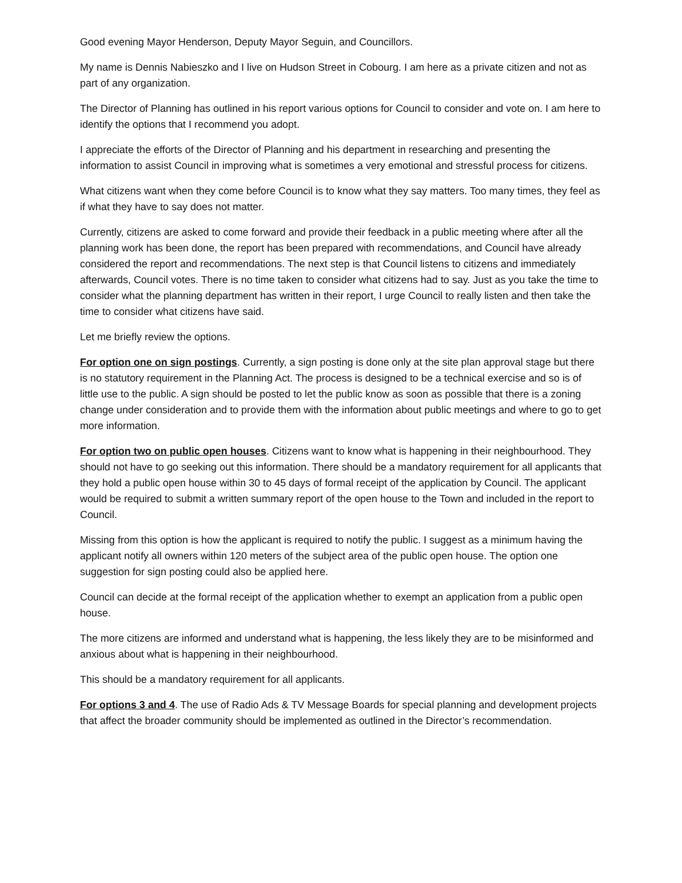Good evening Mayor Henderson, Deputy Mayor Seguin, and Councillors.
My name is Dennis Nabieszko and I live on Hudson Street in Cobourg. I am here as a private citizen and not as part of any organization.
The Director of Planning has outlined in his report various options for Council to consider and vote on. I am here to identify the options that I recommend you adopt.
I appreciate the efforts of the Director of Planning and his department in researching and presenting the information to assist Council in improving what is sometimes a very emotional and stressful process for citizens.
What citizens want when they come before Council is to know what they say matters. Too many times, they feel as if what they have to say does not matter.
Currently, citizens are asked to come forward and provide their feedback in a public meeting where after all the planning work has been done, the report has been prepared with recommendations, and Council have already considered the report and recommendations. The next step is that Council listens to citizens and immediately afterwards, Council votes. There is no time taken to consider what citizens had to say. Just as you take the time to consider what the planning department has written in their report, I urge Council to really listen and then take the time to consider what citizens have said.
Let me briefly review the options.
For option one on sign postings. Currently, a sign posting is done only at the site plan approval stage but there is no statutory requirement in the Planning Act. The process is designed to be a technical exercise and so is of little use to the public. A sign should be posted to let the public know as soon as possible that there is a zoning change under consideration and to provide them with the information about public meetings and where to go to get more information.
For option two on public open houses. Citizens want to know what is happening in their neighbourhood. They should not have to go seeking out this information. There should be a mandatory requirement for all applicants that they hold a public open house within 30 to 45 days of formal receipt of the application by Council. The applicant would be required to submit a written summary report of the open house to the Town and included in the report to Council.
Missing from this option is how the applicant is required to notify the public. I suggest as a minimum having the applicant notify all owners within 120 meters of the subject area of the public open house. The option one suggestion for sign posting could also be applied here.
Council can decide at the formal receipt of the application whether to exempt an application from a public open house.
The more citizens are informed and understand what is happening, the less likely they are to be misinformed and anxious about what is happening in their neighbourhood.
This should be a mandatory requirement for all applicants.
For options 3 and 4. The use of Radio Ads & TV Message Boards for special planning and development projects that affect the broader community should be implemented as outlined in the Director’s recommendation.